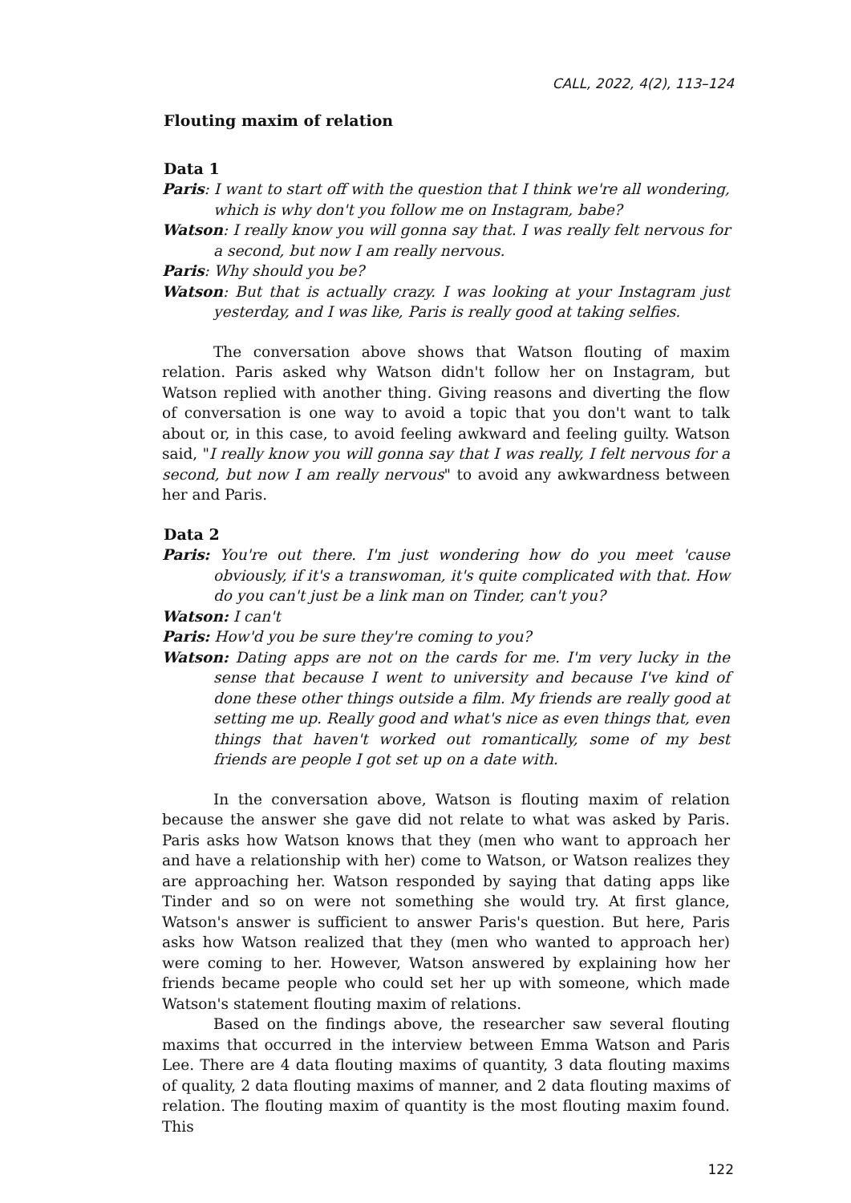CALL, 2022, 4(2), 113–124
Flouting maxim of relation
Data 1
Paris: I want to start off with the question that I think we're all wondering, which is why don't you follow me on Instagram, babe?
Watson: I really know you will gonna say that. I was really felt nervous for a second, but now I am really nervous.
Paris: Why should you be?
Watson: But that is actually crazy. I was looking at your Instagram just yesterday, and I was like, Paris is really good at taking selfies.
The conversation above shows that Watson flouting of maxim relation. Paris asked why Watson didn't follow her on Instagram, but Watson replied with another thing. Giving reasons and diverting the flow of conversation is one way to avoid a topic that you don't want to talk about or, in this case, to avoid feeling awkward and feeling guilty. Watson said, "I really know you will gonna say that I was really, I felt nervous for a second, but now I am really nervous" to avoid any awkwardness between her and Paris.
Data 2
Paris: You're out there. I'm just wondering how do you meet 'cause obviously, if it's a transwoman, it's quite complicated with that. How do you can't just be a link man on Tinder, can't you?
Watson: I can't
Paris: How'd you be sure they're coming to you?
Watson: Dating apps are not on the cards for me. I'm very lucky in the sense that because I went to university and because I've kind of done these other things outside a film. My friends are really good at setting me up. Really good and what's nice as even things that, even things that haven't worked out romantically, some of my best friends are people I got set up on a date with.
In the conversation above, Watson is flouting maxim of relation because the answer she gave did not relate to what was asked by Paris. Paris asks how Watson knows that they (men who want to approach her and have a relationship with her) come to Watson, or Watson realizes they are approaching her. Watson responded by saying that dating apps like Tinder and so on were not something she would try. At first glance, Watson's answer is sufficient to answer Paris's question. But here, Paris asks how Watson realized that they (men who wanted to approach her) were coming to her. However, Watson answered by explaining how her friends became people who could set her up with someone, which made Watson's statement flouting maxim of relations.
Based on the findings above, the researcher saw several flouting maxims that occurred in the interview between Emma Watson and Paris Lee. There are 4 data flouting maxims of quantity, 3 data flouting maxims of quality, 2 data flouting maxims of manner, and 2 data flouting maxims of relation. The flouting maxim of quantity is the most flouting maxim found. This
122